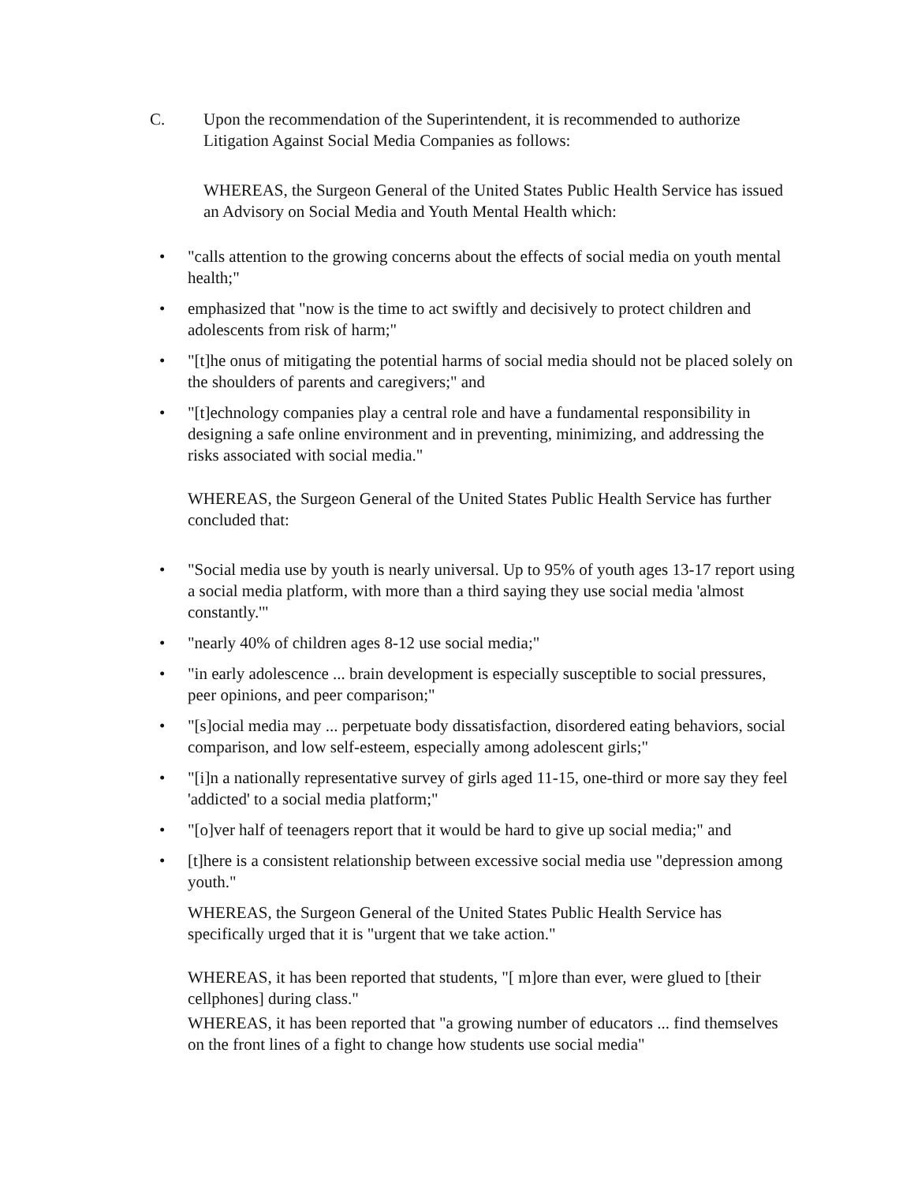C. Upon the recommendation of the Superintendent, it is recommended to authorize Litigation Against Social Media Companies as follows:
WHEREAS, the Surgeon General of the United States Public Health Service has issued an Advisory on Social Media and Youth Mental Health which:
• "calls attention to the growing concerns about the effects of social media on youth mental health;"
• emphasized that "now is the time to act swiftly and decisively to protect children and adolescents from risk of harm;"
• "[t]he onus of mitigating the potential harms of social media should not be placed solely on the shoulders of parents and caregivers;" and
• "[t]echnology companies play a central role and have a fundamental responsibility in designing a safe online environment and in preventing, minimizing, and addressing the risks associated with social media."
WHEREAS, the Surgeon General of the United States Public Health Service has further concluded that:
• "Social media use by youth is nearly universal. Up to 95% of youth ages 13-17 report using a social media platform, with more than a third saying they use social media 'almost constantly.'"
• "nearly 40% of children ages 8-12 use social media;"
• "in early adolescence ... brain development is especially susceptible to social pressures, peer opinions, and peer comparison;"
• "[s]ocial media may ... perpetuate body dissatisfaction, disordered eating behaviors, social comparison, and low self-esteem, especially among adolescent girls;"
• "[i]n a nationally representative survey of girls aged 11-15, one-third or more say they feel 'addicted' to a social media platform;"
• "[o]ver half of teenagers report that it would be hard to give up social media;" and
• [t]here is a consistent relationship between excessive social media use "depression among youth."
WHEREAS, the Surgeon General of the United States Public Health Service has specifically urged that it is "urgent that we take action."
WHEREAS, it has been reported that students, "[ m]ore than ever, were glued to [their cellphones] during class."
WHEREAS, it has been reported that "a growing number of educators ... find themselves on the front lines of a fight to change how students use social media"